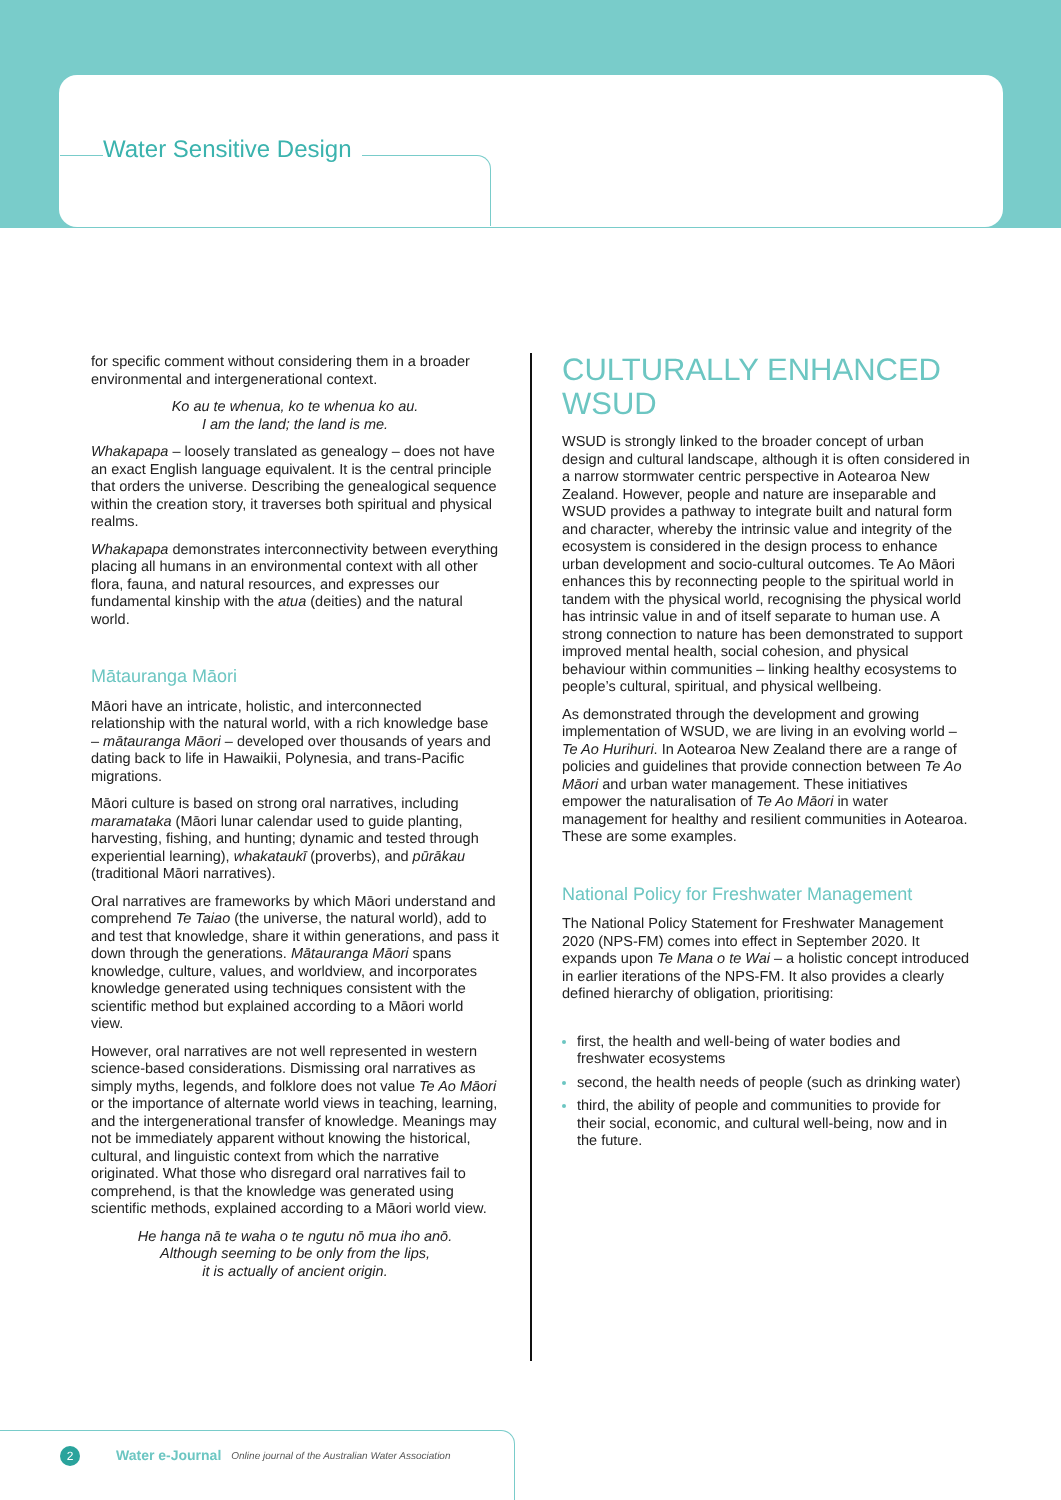Water Sensitive Design
for specific comment without considering them in a broader environmental and intergenerational context.
Ko au te whenua, ko te whenua ko au.
I am the land; the land is me.
Whakapapa – loosely translated as genealogy – does not have an exact English language equivalent. It is the central principle that orders the universe. Describing the genealogical sequence within the creation story, it traverses both spiritual and physical realms.
Whakapapa demonstrates interconnectivity between everything placing all humans in an environmental context with all other flora, fauna, and natural resources, and expresses our fundamental kinship with the atua (deities) and the natural world.
Mātauranga Māori
Māori have an intricate, holistic, and interconnected relationship with the natural world, with a rich knowledge base – mātauranga Māori – developed over thousands of years and dating back to life in Hawaikii, Polynesia, and trans-Pacific migrations.
Māori culture is based on strong oral narratives, including maramataka (Māori lunar calendar used to guide planting, harvesting, fishing, and hunting; dynamic and tested through experiential learning), whakataukī (proverbs), and pūrākau (traditional Māori narratives).
Oral narratives are frameworks by which Māori understand and comprehend Te Taiao (the universe, the natural world), add to and test that knowledge, share it within generations, and pass it down through the generations. Mātauranga Māori spans knowledge, culture, values, and worldview, and incorporates knowledge generated using techniques consistent with the scientific method but explained according to a Māori world view.
However, oral narratives are not well represented in western science-based considerations. Dismissing oral narratives as simply myths, legends, and folklore does not value Te Ao Māori or the importance of alternate world views in teaching, learning, and the intergenerational transfer of knowledge. Meanings may not be immediately apparent without knowing the historical, cultural, and linguistic context from which the narrative originated. What those who disregard oral narratives fail to comprehend, is that the knowledge was generated using scientific methods, explained according to a Māori world view.
He hanga nā te waha o te ngutu nō mua iho anō.
Although seeming to be only from the lips,
it is actually of ancient origin.
CULTURALLY ENHANCED WSUD
WSUD is strongly linked to the broader concept of urban design and cultural landscape, although it is often considered in a narrow stormwater centric perspective in Aotearoa New Zealand. However, people and nature are inseparable and WSUD provides a pathway to integrate built and natural form and character, whereby the intrinsic value and integrity of the ecosystem is considered in the design process to enhance urban development and socio-cultural outcomes. Te Ao Māori enhances this by reconnecting people to the spiritual world in tandem with the physical world, recognising the physical world has intrinsic value in and of itself separate to human use. A strong connection to nature has been demonstrated to support improved mental health, social cohesion, and physical behaviour within communities – linking healthy ecosystems to people’s cultural, spiritual, and physical wellbeing.
As demonstrated through the development and growing implementation of WSUD, we are living in an evolving world – Te Ao Hurihuri. In Aotearoa New Zealand there are a range of policies and guidelines that provide connection between Te Ao Māori and urban water management. These initiatives empower the naturalisation of Te Ao Māori in water management for healthy and resilient communities in Aotearoa. These are some examples.
National Policy for Freshwater Management
The National Policy Statement for Freshwater Management 2020 (NPS-FM) comes into effect in September 2020. It expands upon Te Mana o te Wai – a holistic concept introduced in earlier iterations of the NPS-FM. It also provides a clearly defined hierarchy of obligation, prioritising:
first, the health and well-being of water bodies and freshwater ecosystems
second, the health needs of people (such as drinking water)
third, the ability of people and communities to provide for their social, economic, and cultural well-being, now and in the future.
2 Water e-Journal Online journal of the Australian Water Association